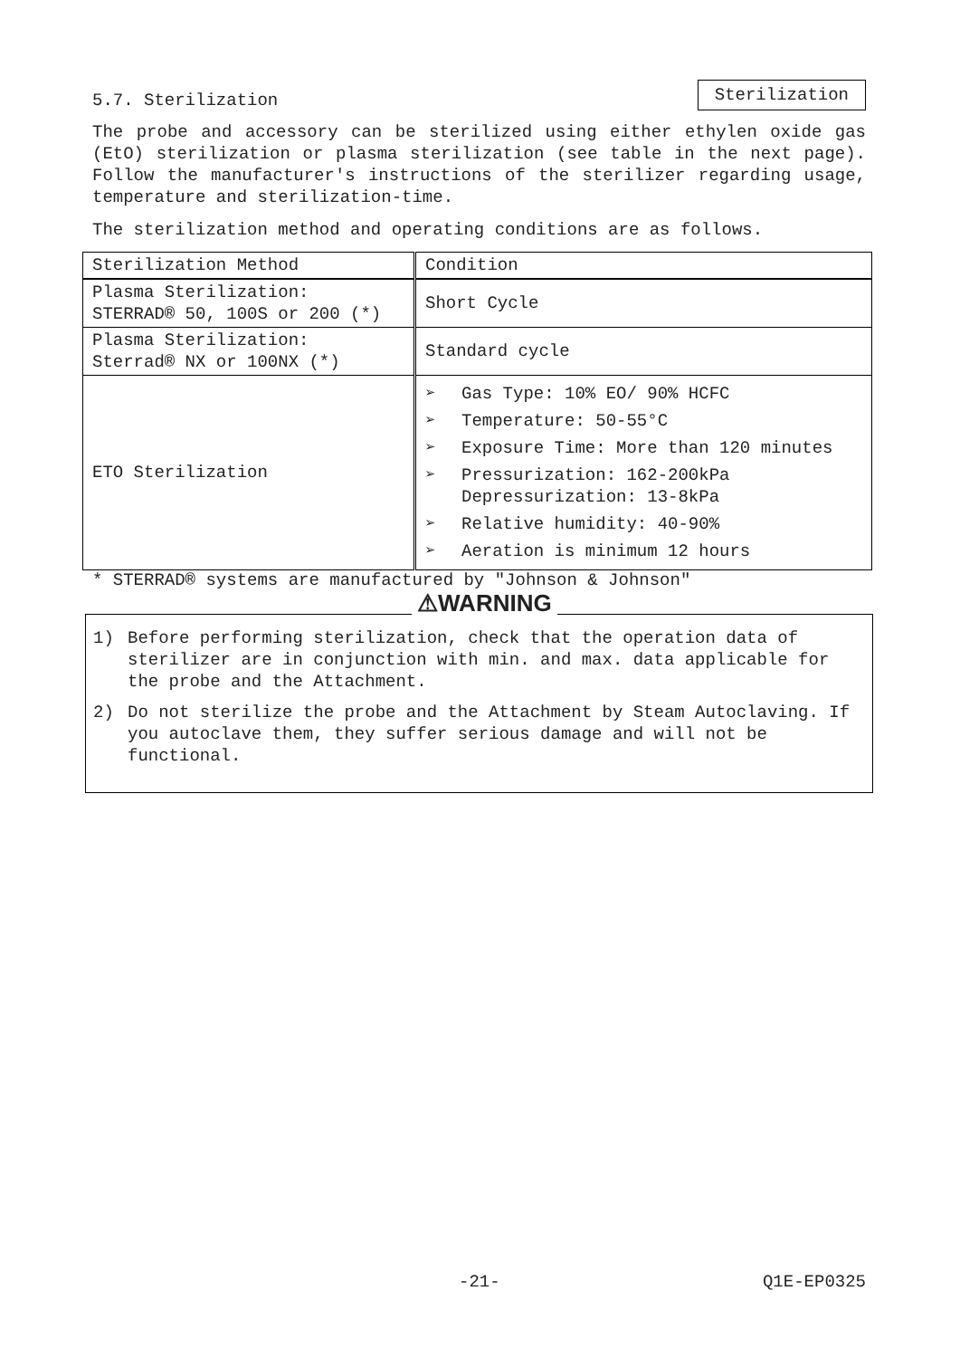5.7. Sterilization
Sterilization
The probe and accessory can be sterilized using either ethylen oxide gas (EtO) sterilization or plasma sterilization (see table in the next page). Follow the manufacturer's instructions of the sterilizer regarding usage, temperature and sterilization-time.
The sterilization method and operating conditions are as follows.
| Sterilization Method | Condition |
| Plasma Sterilization: STERRAD® 50, 100S or 200 (*) | Short Cycle |
| Plasma Sterilization: Sterrad® NX or 100NX (*) | Standard cycle |
| ETO Sterilization | ➢ Gas Type: 10% EO/ 90% HCFC ➢ Temperature: 50-55°C ➢ Exposure Time: More than 120 minutes ➢ Pressurization: 162-200kPa Depressurization: 13-8kPa ➢ Relative humidity: 40-90% ➢ Aeration is minimum 12 hours |
* STERRAD® systems are manufactured by "Johnson & Johnson"
⚠WARNING
1) Before performing sterilization, check that the operation data of sterilizer are in conjunction with min. and max. data applicable for the probe and the Attachment.
2) Do not sterilize the probe and the Attachment by Steam Autoclaving. If you autoclave them, they suffer serious damage and will not be functional.
-21- Q1E-EP0325